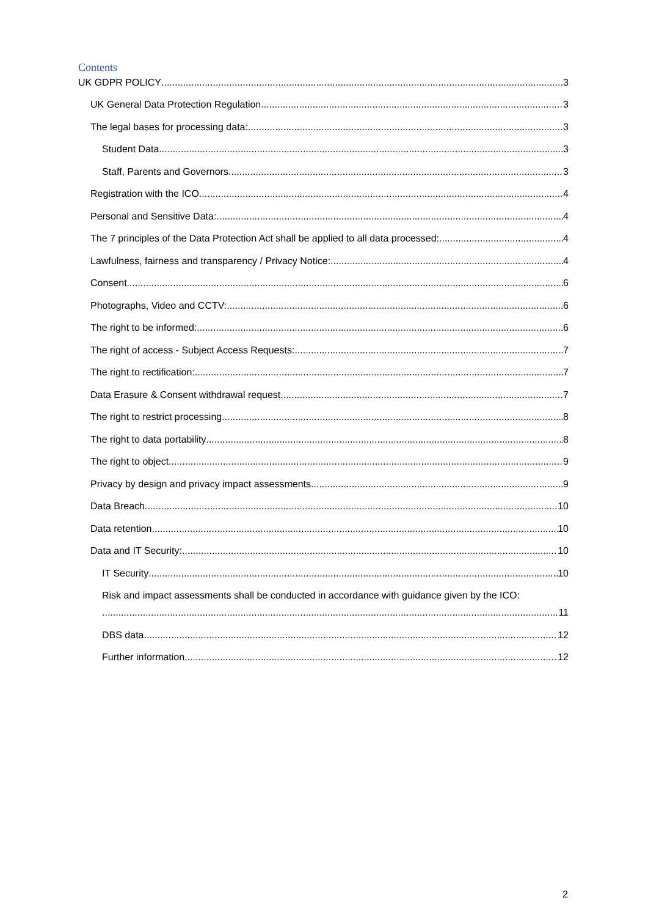Contents
UK GDPR POLICY 3
UK General Data Protection Regulation 3
The legal bases for processing data: 3
Student Data 3
Staff, Parents and Governors 3
Registration with the ICO 4
Personal and Sensitive Data: 4
The 7 principles of the Data Protection Act shall be applied to all data processed: 4
Lawfulness, fairness and transparency / Privacy Notice: 4
Consent 6
Photographs, Video and CCTV: 6
The right to be informed: 6
The right of access - Subject Access Requests: 7
The right to rectification: 7
Data Erasure & Consent withdrawal request 7
The right to restrict processing 8
The right to data portability 8
The right to object 9
Privacy by design and privacy impact assessments 9
Data Breach 10
Data retention 10
Data and IT Security: 10
IT Security 10
Risk and impact assessments shall be conducted in accordance with guidance given by the ICO:
11
DBS data 12
Further information 12
2